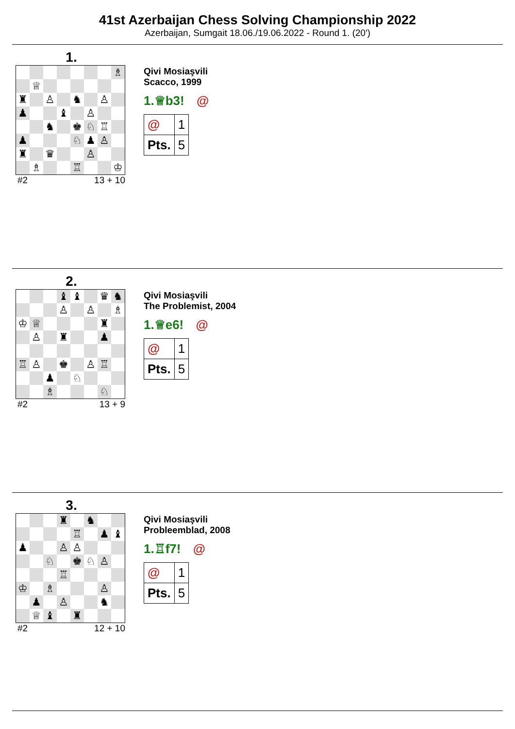41st Azerbaijan Chess Solving Championship 2022
Azerbaijan, Sumgait 18.06./19.06.2022 - Round 1. (20')
1.
♗
♕
♜
♙
♞
♙
♟
♝
♙
♞
♚
♘
♖
♟
♘
♟
♙
♜
♛
♙
♗
♖
♔
#2 13 + 10
Qivi Mosiaşvili
Scacco, 1999
1.♕b3! @
| @ | 1 |
| Pts. | 5 |
2.
♝
♝
♛
♞
♙
♙
♗
♔
♕
♜
♙
♜
♟
♖
♙
♚
♙
♖
♟
♘
♗
♘
#2 13 + 9
Qivi Mosiaşvili
The Problemist, 2004
1.♕e6! @
| @ | 1 |
| Pts. | 5 |
3.
♜
♞
♖
♟
♝
♟
♙
♙
♘
♚
♘
♙
♖
♔
♗
♙
♟
♙
♞
♕
♝
♜
#2 12 + 10
Qivi Mosiaşvili
Probleemblad, 2008
1.♖f7! @
| @ | 1 |
| Pts. | 5 |